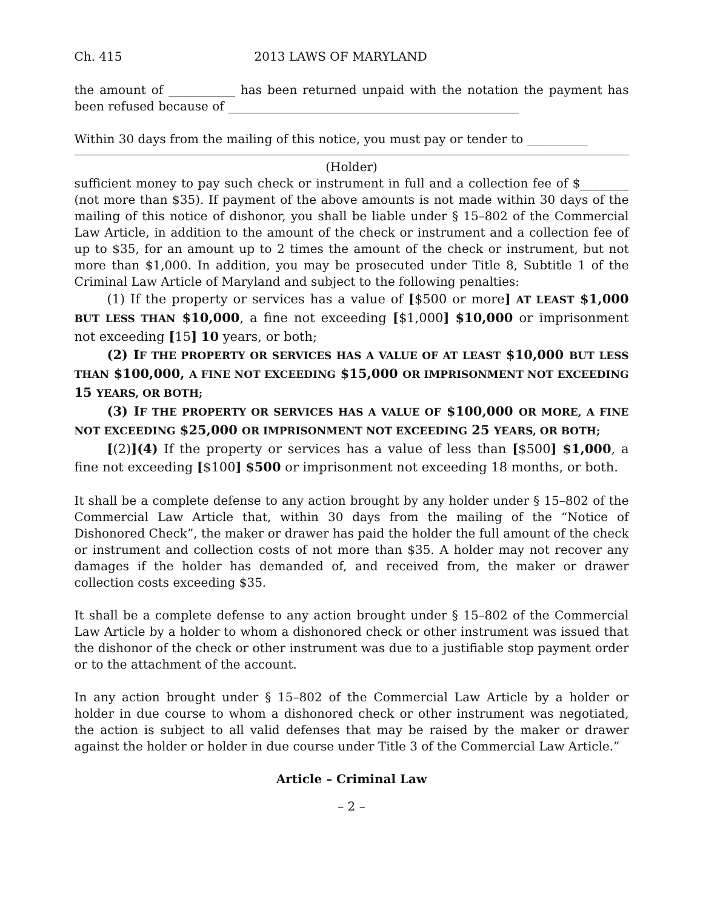Ch. 415 2013 LAWS OF MARYLAND
the amount of ___________ has been returned unpaid with the notation the payment has been refused because of ________________________________________________
Within 30 days from the mailing of this notice, you must pay or tender to __________
(Holder)
sufficient money to pay such check or instrument in full and a collection fee of $________ (not more than $35). If payment of the above amounts is not made within 30 days of the mailing of this notice of dishonor, you shall be liable under § 15–802 of the Commercial Law Article, in addition to the amount of the check or instrument and a collection fee of up to $35, for an amount up to 2 times the amount of the check or instrument, but not more than $1,000. In addition, you may be prosecuted under Title 8, Subtitle 1 of the Criminal Law Article of Maryland and subject to the following penalties:
(1) If the property or services has a value of [$500 or more] AT LEAST $1,000 BUT LESS THAN $10,000, a fine not exceeding [$1,000] $10,000 or imprisonment not exceeding [15] 10 years, or both;
(2) IF THE PROPERTY OR SERVICES HAS A VALUE OF AT LEAST $10,000 BUT LESS THAN $100,000, A FINE NOT EXCEEDING $15,000 OR IMPRISONMENT NOT EXCEEDING 15 YEARS, OR BOTH;
(3) IF THE PROPERTY OR SERVICES HAS A VALUE OF $100,000 OR MORE, A FINE NOT EXCEEDING $25,000 OR IMPRISONMENT NOT EXCEEDING 25 YEARS, OR BOTH;
[(2)](4) If the property or services has a value of less than [$500] $1,000, a fine not exceeding [$100] $500 or imprisonment not exceeding 18 months, or both.
It shall be a complete defense to any action brought by any holder under § 15–802 of the Commercial Law Article that, within 30 days from the mailing of the “Notice of Dishonored Check”, the maker or drawer has paid the holder the full amount of the check or instrument and collection costs of not more than $35. A holder may not recover any damages if the holder has demanded of, and received from, the maker or drawer collection costs exceeding $35.
It shall be a complete defense to any action brought under § 15–802 of the Commercial Law Article by a holder to whom a dishonored check or other instrument was issued that the dishonor of the check or other instrument was due to a justifiable stop payment order or to the attachment of the account.
In any action brought under § 15–802 of the Commercial Law Article by a holder or holder in due course to whom a dishonored check or other instrument was negotiated, the action is subject to all valid defenses that may be raised by the maker or drawer against the holder or holder in due course under Title 3 of the Commercial Law Article.”
Article – Criminal Law
– 2 –